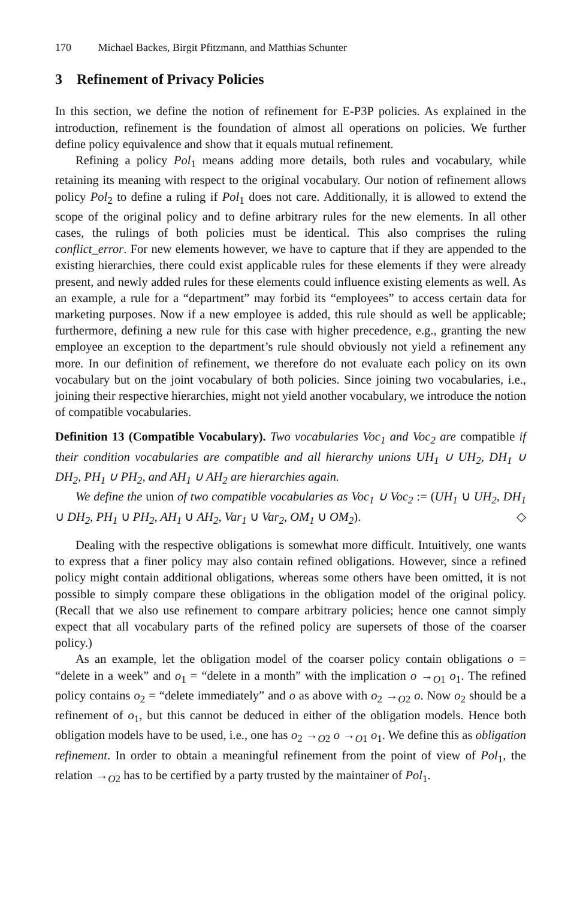170 Michael Backes, Birgit Pfitzmann, and Matthias Schunter
3 Refinement of Privacy Policies
In this section, we define the notion of refinement for E-P3P policies. As explained in the introduction, refinement is the foundation of almost all operations on policies. We further define policy equivalence and show that it equals mutual refinement.
Refining a policy Pol<sub>1</sub> means adding more details, both rules and vocabulary, while retaining its meaning with respect to the original vocabulary. Our notion of refinement allows policy Pol<sub>2</sub> to define a ruling if Pol<sub>1</sub> does not care. Additionally, it is allowed to extend the scope of the original policy and to define arbitrary rules for the new elements. In all other cases, the rulings of both policies must be identical. This also comprises the ruling conflict_error. For new elements however, we have to capture that if they are appended to the existing hierarchies, there could exist applicable rules for these elements if they were already present, and newly added rules for these elements could influence existing elements as well. As an example, a rule for a “department” may forbid its “employees” to access certain data for marketing purposes. Now if a new employee is added, this rule should as well be applicable; furthermore, defining a new rule for this case with higher precedence, e.g., granting the new employee an exception to the department’s rule should obviously not yield a refinement any more. In our definition of refinement, we therefore do not evaluate each policy on its own vocabulary but on the joint vocabulary of both policies. Since joining two vocabularies, i.e., joining their respective hierarchies, might not yield another vocabulary, we introduce the notion of compatible vocabularies.
Definition 13 (Compatible Vocabulary). Two vocabularies Voc<sub>1</sub> and Voc<sub>2</sub> are compatible if their condition vocabularies are compatible and all hierarchy unions UH<sub>1</sub> ∪ UH<sub>2</sub>, DH<sub>1</sub> ∪ DH<sub>2</sub>, PH<sub>1</sub> ∪ PH<sub>2</sub>, and AH<sub>1</sub> ∪ AH<sub>2</sub> are hierarchies again.
We define the union of two compatible vocabularies as Voc<sub>1</sub> ∪ Voc<sub>2</sub> := (UH<sub>1</sub> ∪ UH<sub>2</sub>, DH<sub>1</sub> ∪ DH<sub>2</sub>, PH<sub>1</sub> ∪ PH<sub>2</sub>, AH<sub>1</sub> ∪ AH<sub>2</sub>, Var<sub>1</sub> ∪ Var<sub>2</sub>, OM<sub>1</sub> ∪ OM<sub>2</sub>). ◇
Dealing with the respective obligations is somewhat more difficult. Intuitively, one wants to express that a finer policy may also contain refined obligations. However, since a refined policy might contain additional obligations, whereas some others have been omitted, it is not possible to simply compare these obligations in the obligation model of the original policy. (Recall that we also use refinement to compare arbitrary policies; hence one cannot simply expect that all vocabulary parts of the refined policy are supersets of those of the coarser policy.)
As an example, let the obligation model of the coarser policy contain obligations o = “delete in a week” and o<sub>1</sub> = “delete in a month” with the implication o →<sub>O1</sub> o<sub>1</sub>. The refined policy contains o<sub>2</sub> = “delete immediately” and o as above with o<sub>2</sub> →<sub>O2</sub> o. Now o<sub>2</sub> should be a refinement of o<sub>1</sub>, but this cannot be deduced in either of the obligation models. Hence both obligation models have to be used, i.e., one has o<sub>2</sub> →<sub>O2</sub> o →<sub>O1</sub> o<sub>1</sub>. We define this as obligation refinement. In order to obtain a meaningful refinement from the point of view of Pol<sub>1</sub>, the relation →<sub>O2</sub> has to be certified by a party trusted by the maintainer of Pol<sub>1</sub>.